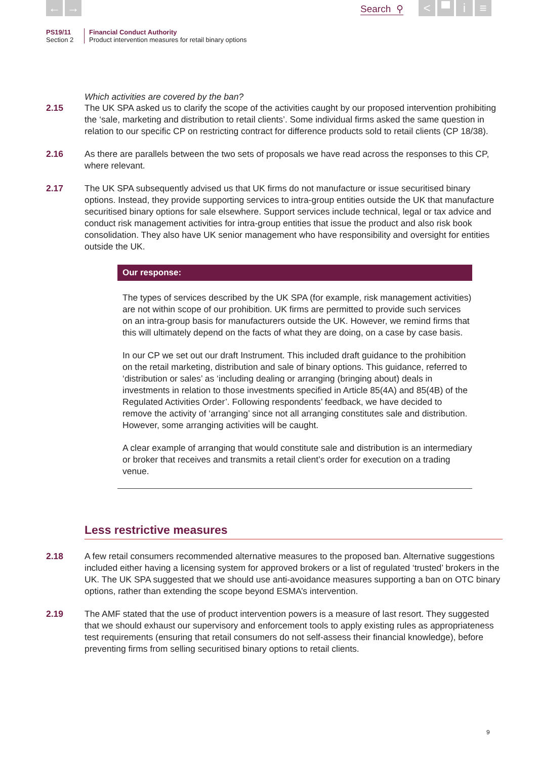← → Search ⚲ < ▀ i ≡
PS19/11
Section 2
Financial Conduct Authority
Product intervention measures for retail binary options
Which activities are covered by the ban?
2.15 The UK SPA asked us to clarify the scope of the activities caught by our proposed intervention prohibiting the ‘sale, marketing and distribution to retail clients’. Some individual firms asked the same question in relation to our specific CP on restricting contract for difference products sold to retail clients (CP 18/38).
2.16 As there are parallels between the two sets of proposals we have read across the responses to this CP, where relevant.
2.17 The UK SPA subsequently advised us that UK firms do not manufacture or issue securitised binary options. Instead, they provide supporting services to intra-group entities outside the UK that manufacture securitised binary options for sale elsewhere. Support services include technical, legal or tax advice and conduct risk management activities for intra-group entities that issue the product and also risk book consolidation. They also have UK senior management who have responsibility and oversight for entities outside the UK.
Our response:
The types of services described by the UK SPA (for example, risk management activities) are not within scope of our prohibition. UK firms are permitted to provide such services on an intra-group basis for manufacturers outside the UK. However, we remind firms that this will ultimately depend on the facts of what they are doing, on a case by case basis.
In our CP we set out our draft Instrument. This included draft guidance to the prohibition on the retail marketing, distribution and sale of binary options. This guidance, referred to ‘distribution or sales’ as ‘including dealing or arranging (bringing about) deals in investments in relation to those investments specified in Article 85(4A) and 85(4B) of the Regulated Activities Order’. Following respondents’ feedback, we have decided to remove the activity of ‘arranging’ since not all arranging constitutes sale and distribution. However, some arranging activities will be caught.
A clear example of arranging that would constitute sale and distribution is an intermediary or broker that receives and transmits a retail client’s order for execution on a trading venue.
Less restrictive measures
2.18 A few retail consumers recommended alternative measures to the proposed ban. Alternative suggestions included either having a licensing system for approved brokers or a list of regulated ‘trusted’ brokers in the UK. The UK SPA suggested that we should use anti-avoidance measures supporting a ban on OTC binary options, rather than extending the scope beyond ESMA’s intervention.
2.19 The AMF stated that the use of product intervention powers is a measure of last resort. They suggested that we should exhaust our supervisory and enforcement tools to apply existing rules as appropriateness test requirements (ensuring that retail consumers do not self-assess their financial knowledge), before preventing firms from selling securitised binary options to retail clients.
9